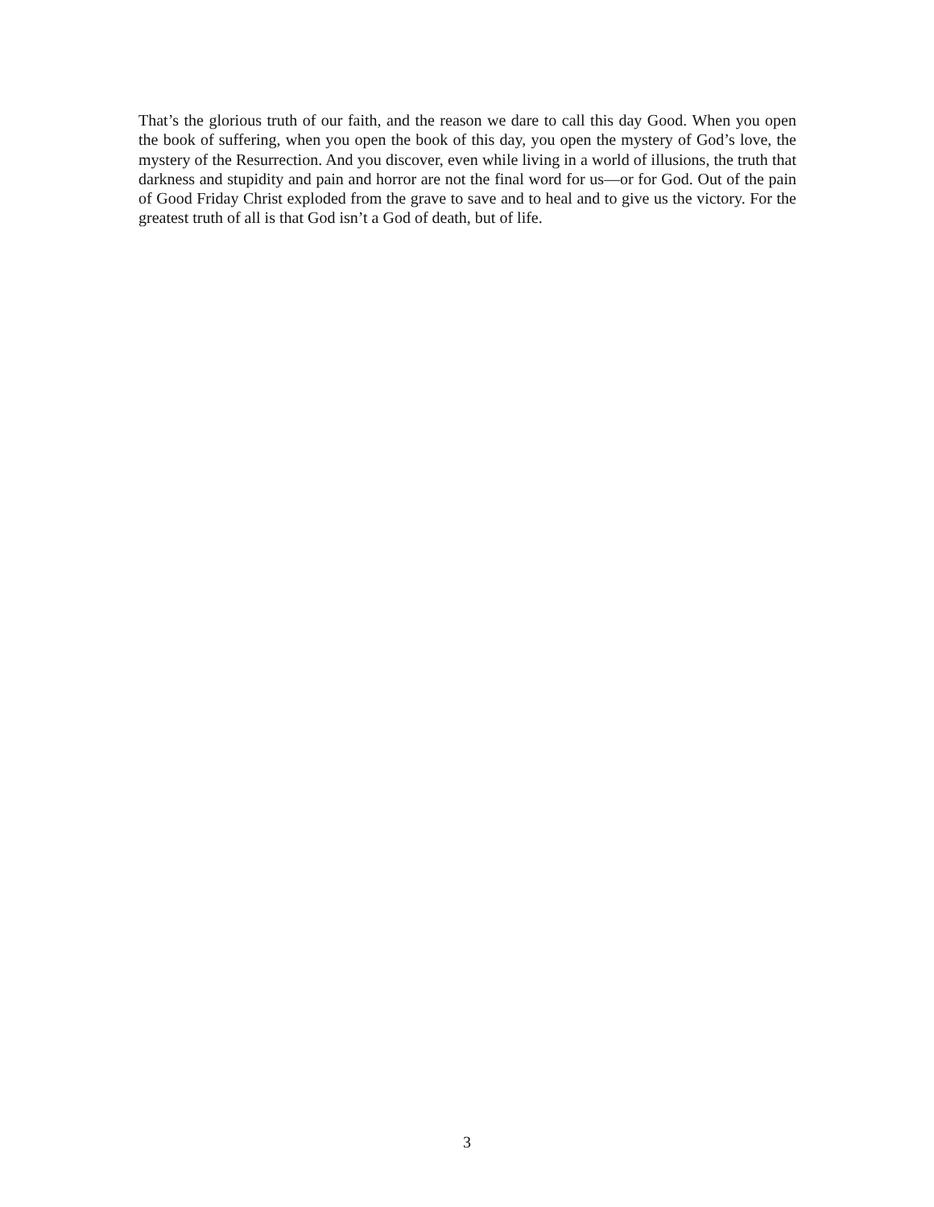That’s the glorious truth of our faith, and the reason we dare to call this day Good. When you open the book of suffering, when you open the book of this day, you open the mystery of God’s love, the mystery of the Resurrection. And you discover, even while living in a world of illusions, the truth that darkness and stupidity and pain and horror are not the final word for us—or for God. Out of the pain of Good Friday Christ exploded from the grave to save and to heal and to give us the victory. For the greatest truth of all is that God isn’t a God of death, but of life.
3